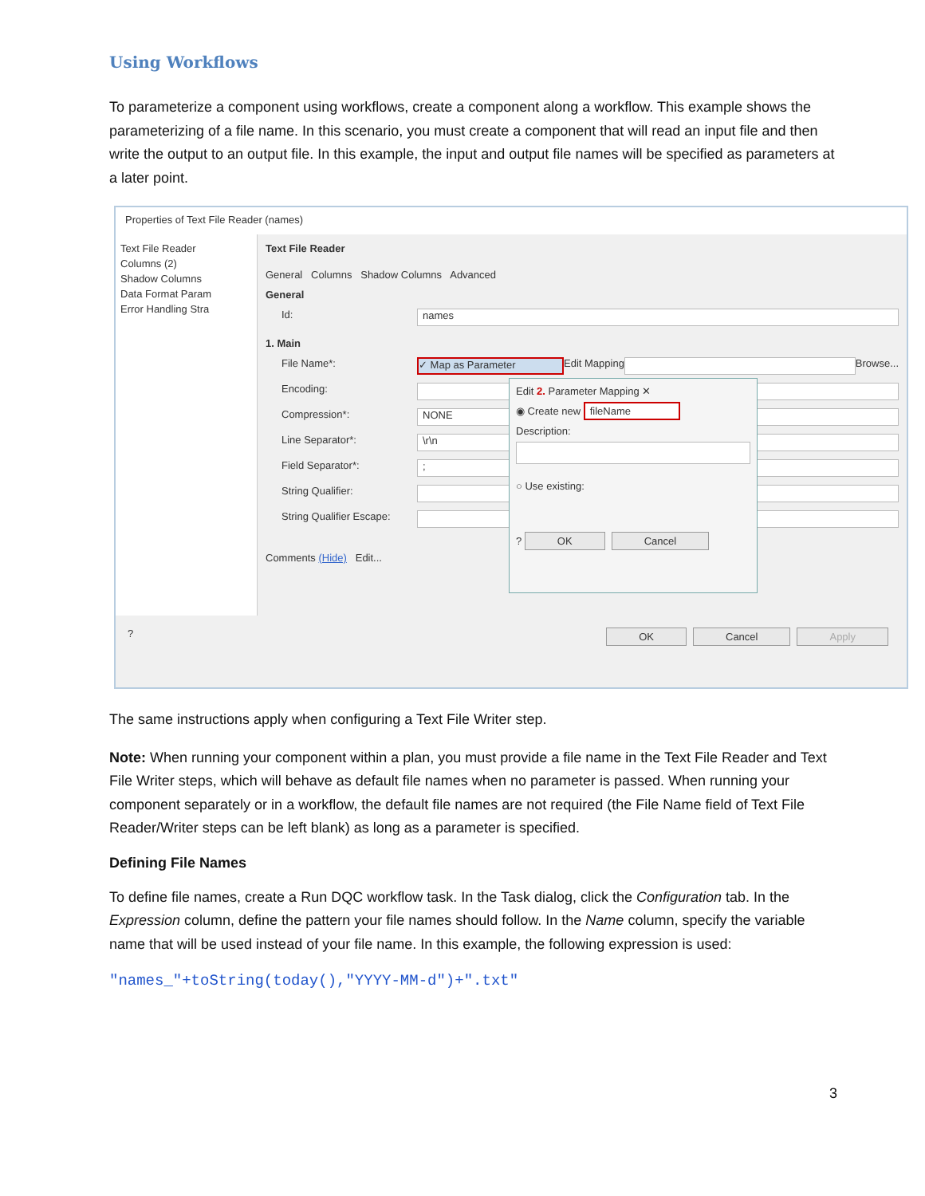Using Workflows
To parameterize a component using workflows, create a component along a workflow. This example shows the parameterizing of a file name. In this scenario, you must create a component that will read an input file and then write the output to an output file. In this example, the input and output file names will be specified as parameters at a later point.
Properties of Text File Reader (names)
Text File Reader
Columns (2)
Shadow Columns
Data Format Param
Error Handling Stra
Text File Reader
General Columns Shadow Columns Advanced
General
Id: names
1. Main
File Name*: ✓ Map as Parameter Edit Mapping Browse...
Encoding:
Compression*: NONE
Line Separator*: \r\n
Field Separator*:;
String Qualifier:
String Qualifier Escape:
Comments (Hide) Edit...
Edit 2. Parameter Mapping ✕
◉ Create new fileName
Description:
○ Use existing:
? OK Cancel
? OK Cancel Apply
The same instructions apply when configuring a Text File Writer step.
Note: When running your component within a plan, you must provide a file name in the Text File Reader and Text File Writer steps, which will behave as default file names when no parameter is passed. When running your component separately or in a workflow, the default file names are not required (the File Name field of Text File Reader/Writer steps can be left blank) as long as a parameter is specified.
Defining File Names
To define file names, create a Run DQC workflow task. In the Task dialog, click the Configuration tab. In the Expression column, define the pattern your file names should follow. In the Name column, specify the variable name that will be used instead of your file name. In this example, the following expression is used:
"names_"+toString(today(),"YYYY-MM-d")+".txt"
3